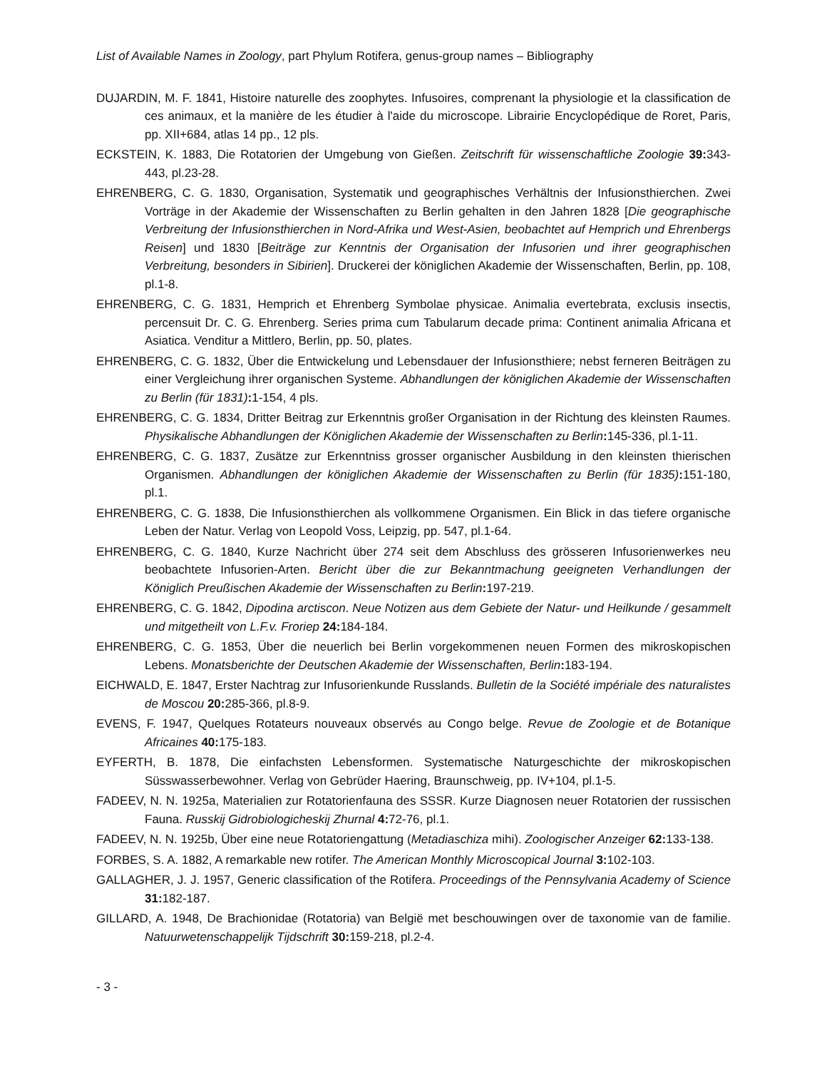List of Available Names in Zoology, part Phylum Rotifera, genus-group names – Bibliography
DUJARDIN, M. F. 1841, Histoire naturelle des zoophytes. Infusoires, comprenant la physiologie et la classification de ces animaux, et la manière de les étudier à l'aide du microscope. Librairie Encyclopédique de Roret, Paris, pp. XII+684, atlas 14 pp., 12 pls.
ECKSTEIN, K. 1883, Die Rotatorien der Umgebung von Gießen. Zeitschrift für wissenschaftliche Zoologie 39: 343-443, pl.23-28.
EHRENBERG, C. G. 1830, Organisation, Systematik und geographisches Verhältnis der Infusionsthierchen. Zwei Vorträge in der Akademie der Wissenschaften zu Berlin gehalten in den Jahren 1828 [Die geographische Verbreitung der Infusionsthierchen in Nord-Afrika und West-Asien, beobachtet auf Hemprich und Ehrenbergs Reisen] und 1830 [Beiträge zur Kenntnis der Organisation der Infusorien und ihrer geographischen Verbreitung, besonders in Sibirien]. Druckerei der königlichen Akademie der Wissenschaften, Berlin, pp. 108, pl.1-8.
EHRENBERG, C. G. 1831, Hemprich et Ehrenberg Symbolae physicae. Animalia evertebrata, exclusis insectis, percensuit Dr. C. G. Ehrenberg. Series prima cum Tabularum decade prima: Continent animalia Africana et Asiatica. Venditur a Mittlero, Berlin, pp. 50, plates.
EHRENBERG, C. G. 1832, Über die Entwickelung und Lebensdauer der Infusionsthiere; nebst ferneren Beiträgen zu einer Vergleichung ihrer organischen Systeme. Abhandlungen der königlichen Akademie der Wissenschaften zu Berlin (für 1831): 1-154, 4 pls.
EHRENBERG, C. G. 1834, Dritter Beitrag zur Erkenntnis großer Organisation in der Richtung des kleinsten Raumes. Physikalische Abhandlungen der Königlichen Akademie der Wissenschaften zu Berlin: 145-336, pl.1-11.
EHRENBERG, C. G. 1837, Zusätze zur Erkenntniss grosser organischer Ausbildung in den kleinsten thierischen Organismen. Abhandlungen der königlichen Akademie der Wissenschaften zu Berlin (für 1835): 151-180, pl.1.
EHRENBERG, C. G. 1838, Die Infusionsthierchen als vollkommene Organismen. Ein Blick in das tiefere organische Leben der Natur. Verlag von Leopold Voss, Leipzig, pp. 547, pl.1-64.
EHRENBERG, C. G. 1840, Kurze Nachricht über 274 seit dem Abschluss des grösseren Infusorienwerkes neu beobachtete Infusorien-Arten. Bericht über die zur Bekanntmachung geeigneten Verhandlungen der Königlich Preußischen Akademie der Wissenschaften zu Berlin: 197-219.
EHRENBERG, C. G. 1842, Dipodina arctiscon. Neue Notizen aus dem Gebiete der Natur- und Heilkunde / gesammelt und mitgetheilt von L.F.v. Froriep 24: 184-184.
EHRENBERG, C. G. 1853, Über die neuerlich bei Berlin vorgekommenen neuen Formen des mikroskopischen Lebens. Monatsberichte der Deutschen Akademie der Wissenschaften, Berlin: 183-194.
EICHWALD, E. 1847, Erster Nachtrag zur Infusorienkunde Russlands. Bulletin de la Société impériale des naturalistes de Moscou 20: 285-366, pl.8-9.
EVENS, F. 1947, Quelques Rotateurs nouveaux observés au Congo belge. Revue de Zoologie et de Botanique Africaines 40: 175-183.
EYFERTH, B. 1878, Die einfachsten Lebensformen. Systematische Naturgeschichte der mikroskopischen Süsswasserbewohner. Verlag von Gebrüder Haering, Braunschweig, pp. IV+104, pl.1-5.
FADEEV, N. N. 1925a, Materialien zur Rotatorienfauna des SSSR. Kurze Diagnosen neuer Rotatorien der russischen Fauna. Russkij Gidrobiologicheskij Zhurnal 4: 72-76, pl.1.
FADEEV, N. N. 1925b, Über eine neue Rotatoriengattung (Metadiaschiza mihi). Zoologischer Anzeiger 62: 133-138.
FORBES, S. A. 1882, A remarkable new rotifer. The American Monthly Microscopical Journal 3: 102-103.
GALLAGHER, J. J. 1957, Generic classification of the Rotifera. Proceedings of the Pennsylvania Academy of Science 31: 182-187.
GILLARD, A. 1948, De Brachionidae (Rotatoria) van België met beschouwingen over de taxonomie van de familie. Natuurwetenschappelijk Tijdschrift 30: 159-218, pl.2-4.
- 3 -